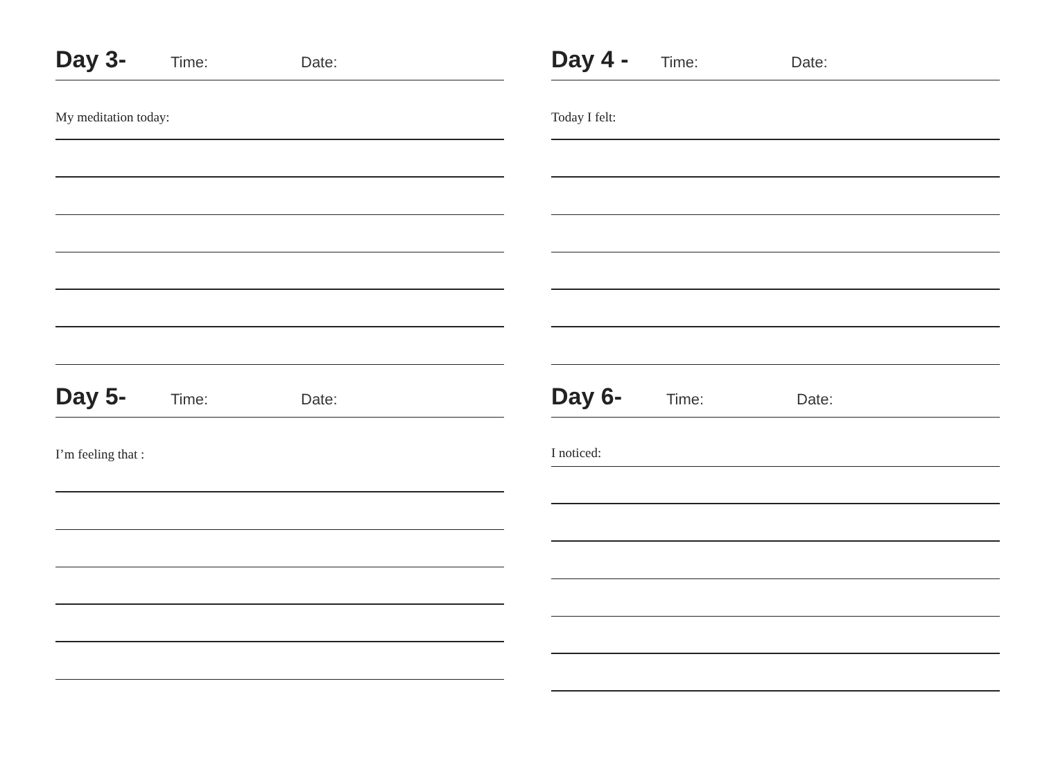Day 3- Time: Date:
My meditation today:
Day 4 - Time: Date:
Today I felt:
Day 5- Time: Date:
I’m feeling that :
Day 6- Time: Date:
I noticed: